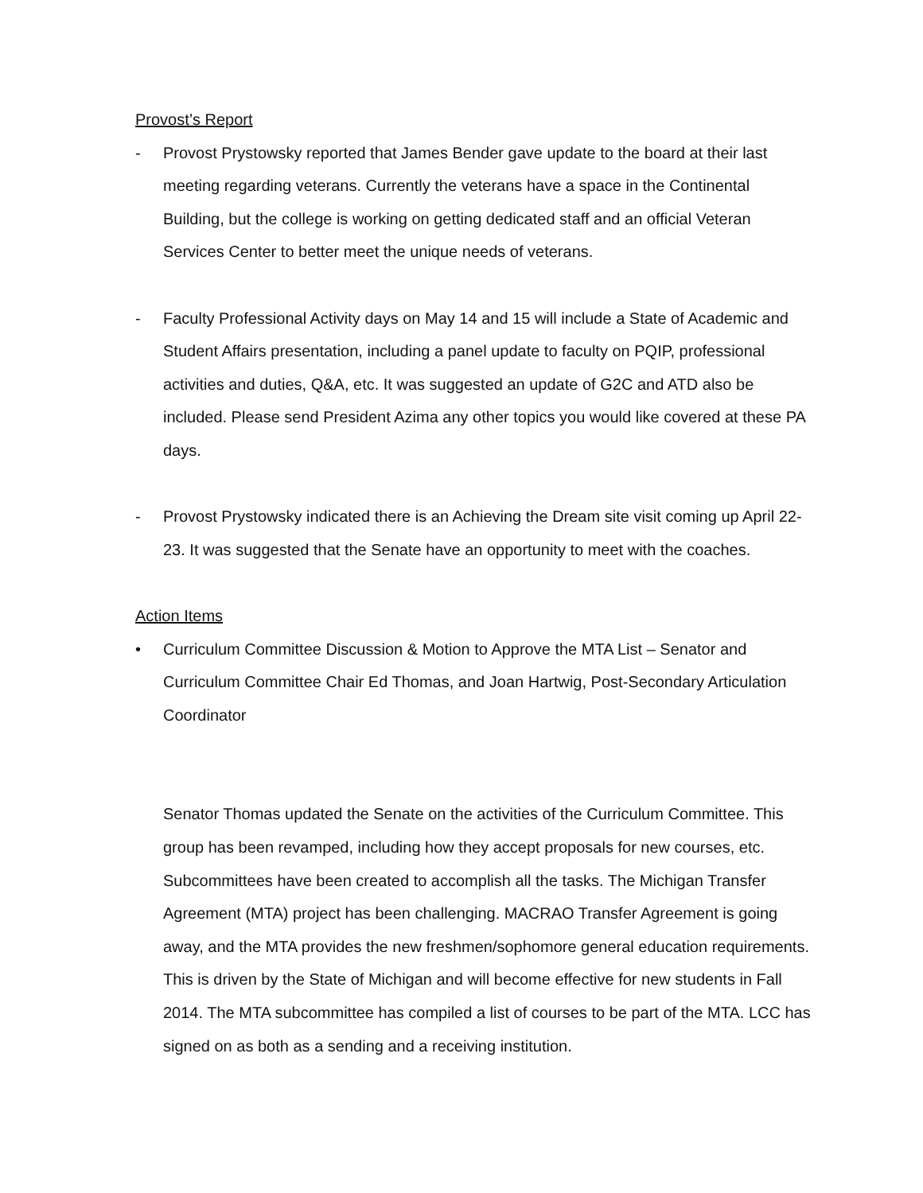Provost’s Report
- Provost Prystowsky reported that James Bender gave update to the board at their last meeting regarding veterans. Currently the veterans have a space in the Continental Building, but the college is working on getting dedicated staff and an official Veteran Services Center to better meet the unique needs of veterans.
- Faculty Professional Activity days on May 14 and 15 will include a State of Academic and Student Affairs presentation, including a panel update to faculty on PQIP, professional activities and duties, Q&A, etc. It was suggested an update of G2C and ATD also be included. Please send President Azima any other topics you would like covered at these PA days.
- Provost Prystowsky indicated there is an Achieving the Dream site visit coming up April 22-23. It was suggested that the Senate have an opportunity to meet with the coaches.
Action Items
• Curriculum Committee Discussion & Motion to Approve the MTA List – Senator and Curriculum Committee Chair Ed Thomas, and Joan Hartwig, Post-Secondary Articulation Coordinator
Senator Thomas updated the Senate on the activities of the Curriculum Committee. This group has been revamped, including how they accept proposals for new courses, etc. Subcommittees have been created to accomplish all the tasks. The Michigan Transfer Agreement (MTA) project has been challenging. MACRAO Transfer Agreement is going away, and the MTA provides the new freshmen/sophomore general education requirements. This is driven by the State of Michigan and will become effective for new students in Fall 2014. The MTA subcommittee has compiled a list of courses to be part of the MTA. LCC has signed on as both as a sending and a receiving institution.